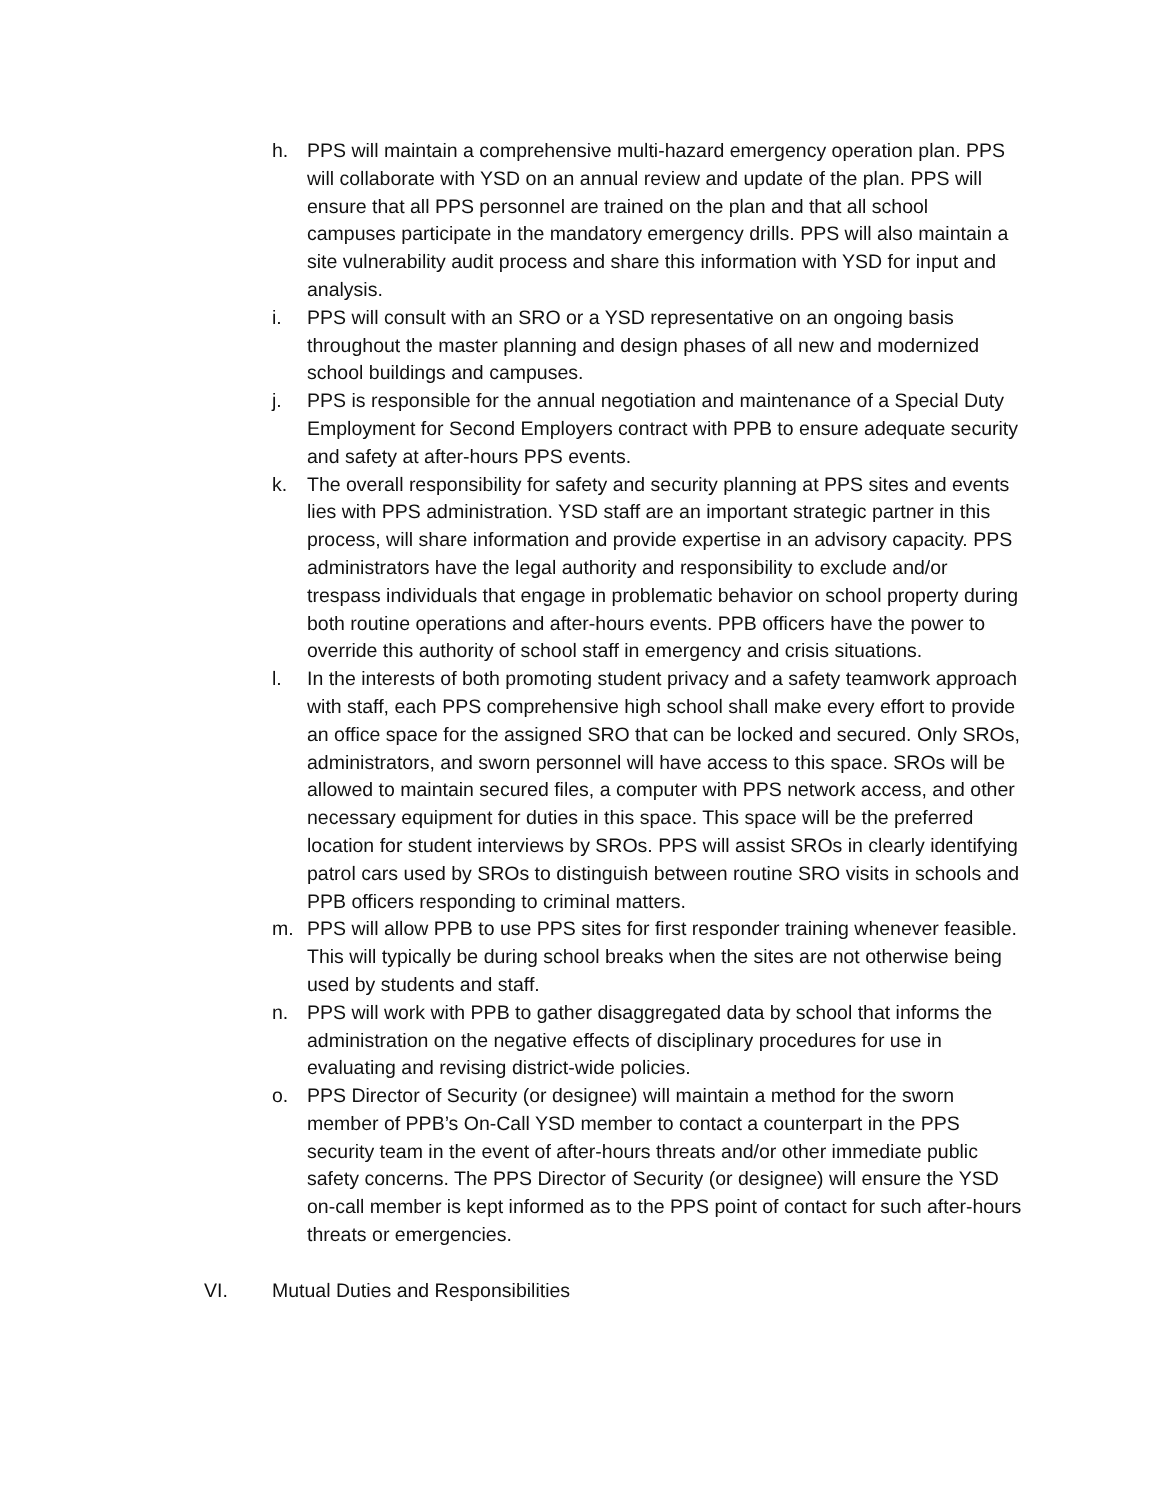h. PPS will maintain a comprehensive multi-hazard emergency operation plan. PPS will collaborate with YSD on an annual review and update of the plan. PPS will ensure that all PPS personnel are trained on the plan and that all school campuses participate in the mandatory emergency drills. PPS will also maintain a site vulnerability audit process and share this information with YSD for input and analysis.
i. PPS will consult with an SRO or a YSD representative on an ongoing basis throughout the master planning and design phases of all new and modernized school buildings and campuses.
j. PPS is responsible for the annual negotiation and maintenance of a Special Duty Employment for Second Employers contract with PPB to ensure adequate security and safety at after-hours PPS events.
k. The overall responsibility for safety and security planning at PPS sites and events lies with PPS administration. YSD staff are an important strategic partner in this process, will share information and provide expertise in an advisory capacity. PPS administrators have the legal authority and responsibility to exclude and/or trespass individuals that engage in problematic behavior on school property during both routine operations and after-hours events. PPB officers have the power to override this authority of school staff in emergency and crisis situations.
l. In the interests of both promoting student privacy and a safety teamwork approach with staff, each PPS comprehensive high school shall make every effort to provide an office space for the assigned SRO that can be locked and secured. Only SROs, administrators, and sworn personnel will have access to this space. SROs will be allowed to maintain secured files, a computer with PPS network access, and other necessary equipment for duties in this space. This space will be the preferred location for student interviews by SROs. PPS will assist SROs in clearly identifying patrol cars used by SROs to distinguish between routine SRO visits in schools and PPB officers responding to criminal matters.
m. PPS will allow PPB to use PPS sites for first responder training whenever feasible. This will typically be during school breaks when the sites are not otherwise being used by students and staff.
n. PPS will work with PPB to gather disaggregated data by school that informs the administration on the negative effects of disciplinary procedures for use in evaluating and revising district-wide policies.
o. PPS Director of Security (or designee) will maintain a method for the sworn member of PPB’s On-Call YSD member to contact a counterpart in the PPS security team in the event of after-hours threats and/or other immediate public safety concerns. The PPS Director of Security (or designee) will ensure the YSD on-call member is kept informed as to the PPS point of contact for such after-hours threats or emergencies.
VI. Mutual Duties and Responsibilities